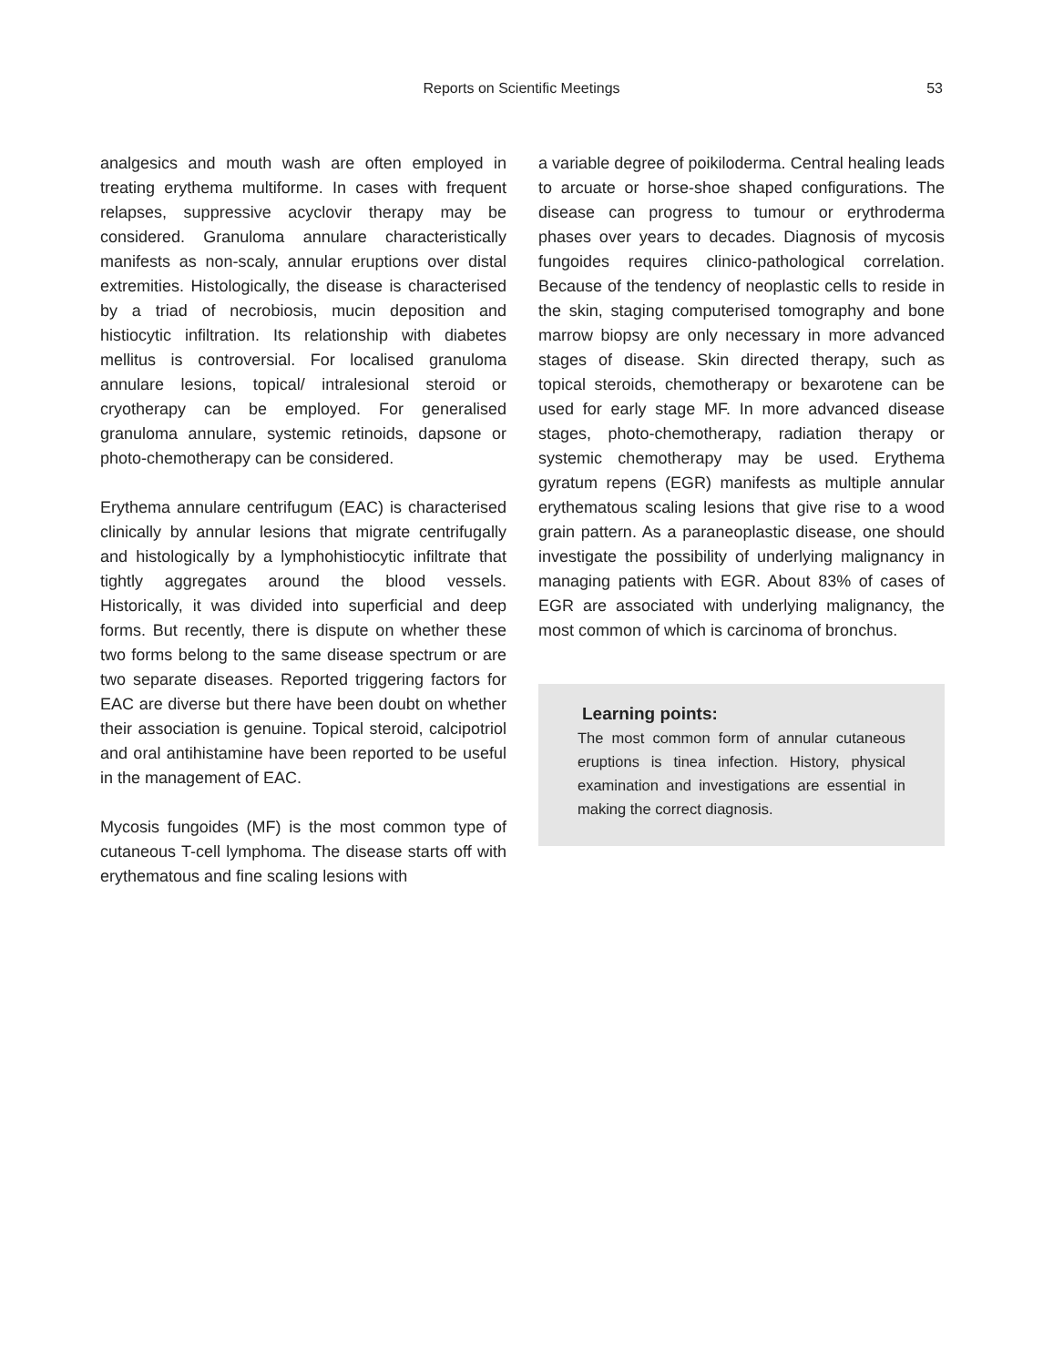Reports on Scientific Meetings
53
analgesics and mouth wash are often employed in treating erythema multiforme. In cases with frequent relapses, suppressive acyclovir therapy may be considered. Granuloma annulare characteristically manifests as non-scaly, annular eruptions over distal extremities. Histologically, the disease is characterised by a triad of necrobiosis, mucin deposition and histiocytic infiltration. Its relationship with diabetes mellitus is controversial. For localised granuloma annulare lesions, topical/ intralesional steroid or cryotherapy can be employed. For generalised granuloma annulare, systemic retinoids, dapsone or photo-chemotherapy can be considered.
Erythema annulare centrifugum (EAC) is characterised clinically by annular lesions that migrate centrifugally and histologically by a lymphohistiocytic infiltrate that tightly aggregates around the blood vessels. Historically, it was divided into superficial and deep forms. But recently, there is dispute on whether these two forms belong to the same disease spectrum or are two separate diseases. Reported triggering factors for EAC are diverse but there have been doubt on whether their association is genuine. Topical steroid, calcipotriol and oral antihistamine have been reported to be useful in the management of EAC.
Mycosis fungoides (MF) is the most common type of cutaneous T-cell lymphoma. The disease starts off with erythematous and fine scaling lesions with
a variable degree of poikiloderma. Central healing leads to arcuate or horse-shoe shaped configurations. The disease can progress to tumour or erythroderma phases over years to decades. Diagnosis of mycosis fungoides requires clinico-pathological correlation. Because of the tendency of neoplastic cells to reside in the skin, staging computerised tomography and bone marrow biopsy are only necessary in more advanced stages of disease. Skin directed therapy, such as topical steroids, chemotherapy or bexarotene can be used for early stage MF. In more advanced disease stages, photo-chemotherapy, radiation therapy or systemic chemotherapy may be used. Erythema gyratum repens (EGR) manifests as multiple annular erythematous scaling lesions that give rise to a wood grain pattern. As a paraneoplastic disease, one should investigate the possibility of underlying malignancy in managing patients with EGR. About 83% of cases of EGR are associated with underlying malignancy, the most common of which is carcinoma of bronchus.
Learning points:
The most common form of annular cutaneous eruptions is tinea infection. History, physical examination and investigations are essential in making the correct diagnosis.